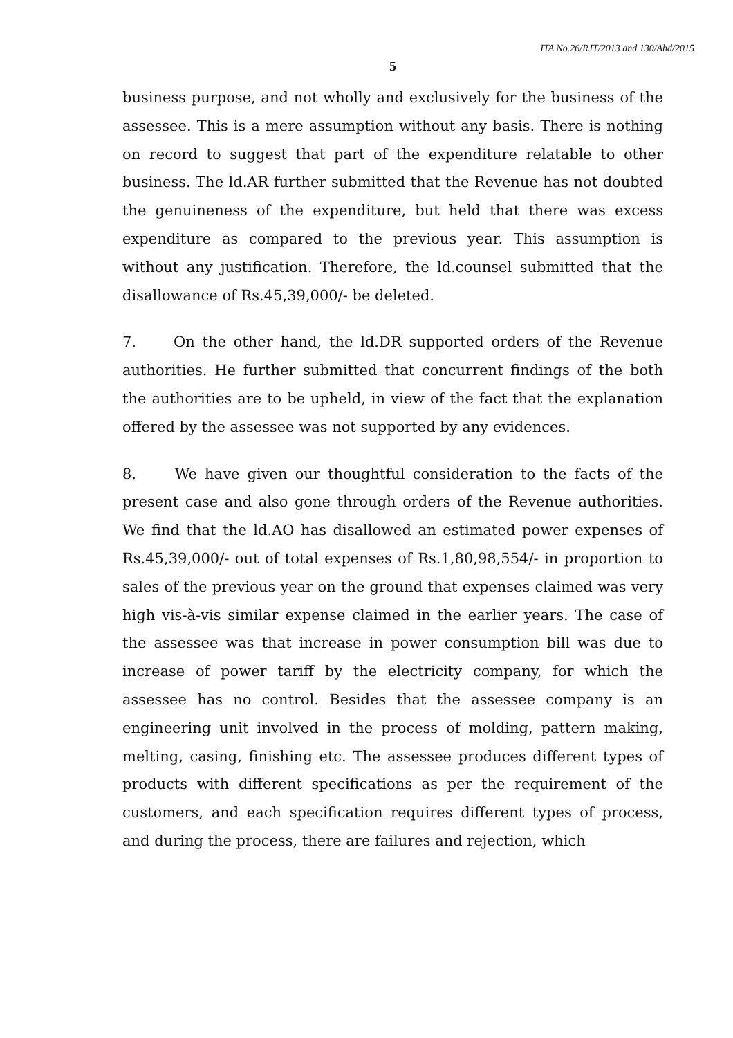ITA No.26/RJT/2013 and 130/Ahd/2015
5
business purpose, and not wholly and exclusively for the business of the assessee. This is a mere assumption without any basis. There is nothing on record to suggest that part of the expenditure relatable to other business. The ld.AR further submitted that the Revenue has not doubted the genuineness of the expenditure, but held that there was excess expenditure as compared to the previous year. This assumption is without any justification. Therefore, the ld.counsel submitted that the disallowance of Rs.45,39,000/- be deleted.
7. On the other hand, the ld.DR supported orders of the Revenue authorities. He further submitted that concurrent findings of the both the authorities are to be upheld, in view of the fact that the explanation offered by the assessee was not supported by any evidences.
8. We have given our thoughtful consideration to the facts of the present case and also gone through orders of the Revenue authorities. We find that the ld.AO has disallowed an estimated power expenses of Rs.45,39,000/- out of total expenses of Rs.1,80,98,554/- in proportion to sales of the previous year on the ground that expenses claimed was very high vis-à-vis similar expense claimed in the earlier years. The case of the assessee was that increase in power consumption bill was due to increase of power tariff by the electricity company, for which the assessee has no control. Besides that the assessee company is an engineering unit involved in the process of molding, pattern making, melting, casing, finishing etc. The assessee produces different types of products with different specifications as per the requirement of the customers, and each specification requires different types of process, and during the process, there are failures and rejection, which